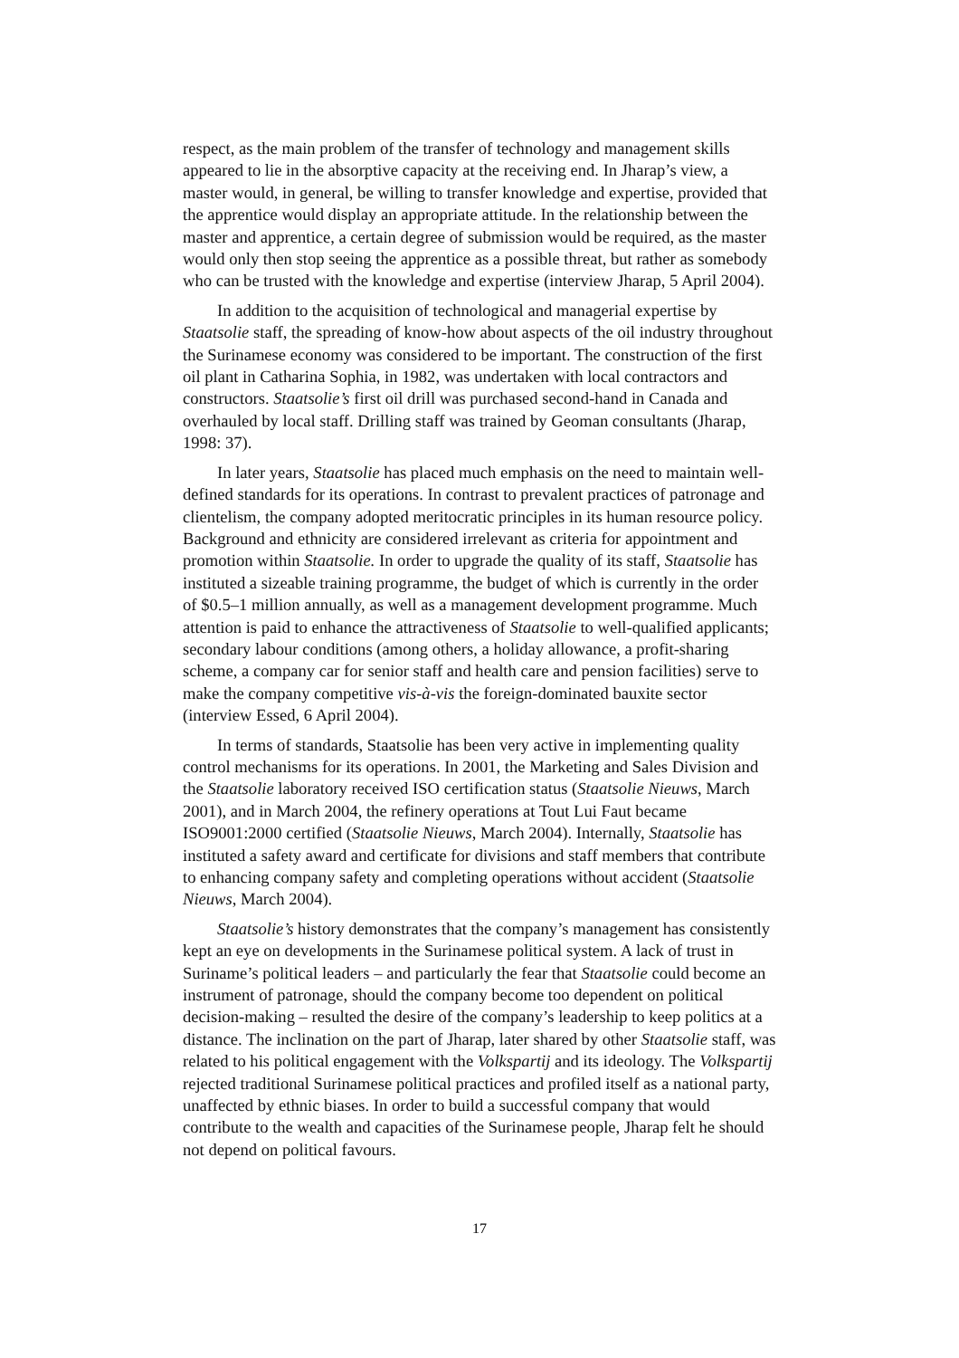respect, as the main problem of the transfer of technology and management skills appeared to lie in the absorptive capacity at the receiving end. In Jharap’s view, a master would, in general, be willing to transfer knowledge and expertise, provided that the apprentice would display an appropriate attitude. In the relationship between the master and apprentice, a certain degree of submission would be required, as the master would only then stop seeing the apprentice as a possible threat, but rather as somebody who can be trusted with the knowledge and expertise (interview Jharap, 5 April 2004).
In addition to the acquisition of technological and managerial expertise by Staatsolie staff, the spreading of know-how about aspects of the oil industry throughout the Surinamese economy was considered to be important. The construction of the first oil plant in Catharina Sophia, in 1982, was undertaken with local contractors and constructors. Staatsolie’s first oil drill was purchased second-hand in Canada and overhauled by local staff. Drilling staff was trained by Geoman consultants (Jharap, 1998: 37).
In later years, Staatsolie has placed much emphasis on the need to maintain well-defined standards for its operations. In contrast to prevalent practices of patronage and clientelism, the company adopted meritocratic principles in its human resource policy. Background and ethnicity are considered irrelevant as criteria for appointment and promotion within Staatsolie. In order to upgrade the quality of its staff, Staatsolie has instituted a sizeable training programme, the budget of which is currently in the order of $0.5–1 million annually, as well as a management development programme. Much attention is paid to enhance the attractiveness of Staatsolie to well-qualified applicants; secondary labour conditions (among others, a holiday allowance, a profit-sharing scheme, a company car for senior staff and health care and pension facilities) serve to make the company competitive vis-à-vis the foreign-dominated bauxite sector (interview Essed, 6 April 2004).
In terms of standards, Staatsolie has been very active in implementing quality control mechanisms for its operations. In 2001, the Marketing and Sales Division and the Staatsolie laboratory received ISO certification status (Staatsolie Nieuws, March 2001), and in March 2004, the refinery operations at Tout Lui Faut became ISO9001:2000 certified (Staatsolie Nieuws, March 2004). Internally, Staatsolie has instituted a safety award and certificate for divisions and staff members that contribute to enhancing company safety and completing operations without accident (Staatsolie Nieuws, March 2004).
Staatsolie’s history demonstrates that the company’s management has consistently kept an eye on developments in the Surinamese political system. A lack of trust in Suriname’s political leaders – and particularly the fear that Staatsolie could become an instrument of patronage, should the company become too dependent on political decision-making – resulted the desire of the company’s leadership to keep politics at a distance. The inclination on the part of Jharap, later shared by other Staatsolie staff, was related to his political engagement with the Volkspartij and its ideology. The Volkspartij rejected traditional Surinamese political practices and profiled itself as a national party, unaffected by ethnic biases. In order to build a successful company that would contribute to the wealth and capacities of the Surinamese people, Jharap felt he should not depend on political favours.
17